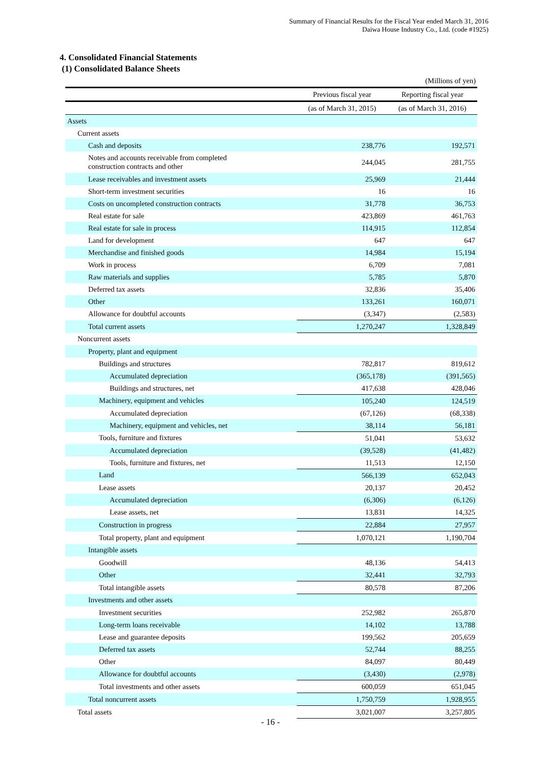Summary of Financial Results for the Fiscal Year ended March 31, 2016
Daiwa House Industry Co., Ltd. (code #1925)
4. Consolidated Financial Statements
(1) Consolidated Balance Sheets
(Millions of yen)
| | Previous fiscal year | Reporting fiscal year |
| --- | --- | --- |
| | (as of March 31, 2015) | (as of March 31, 2016) |
| Assets | | |
| Current assets | | |
| Cash and deposits | 238,776 | 192,571 |
| Notes and accounts receivable from completed construction contracts and other | 244,045 | 281,755 |
| Lease receivables and investment assets | 25,969 | 21,444 |
| Short-term investment securities | 16 | 16 |
| Costs on uncompleted construction contracts | 31,778 | 36,753 |
| Real estate for sale | 423,869 | 461,763 |
| Real estate for sale in process | 114,915 | 112,854 |
| Land for development | 647 | 647 |
| Merchandise and finished goods | 14,984 | 15,194 |
| Work in process | 6,709 | 7,081 |
| Raw materials and supplies | 5,785 | 5,870 |
| Deferred tax assets | 32,836 | 35,406 |
| Other | 133,261 | 160,071 |
| Allowance for doubtful accounts | (3,347) | (2,583) |
| Total current assets | 1,270,247 | 1,328,849 |
| Noncurrent assets | | |
| Property, plant and equipment | | |
| Buildings and structures | 782,817 | 819,612 |
| Accumulated depreciation | (365,178) | (391,565) |
| Buildings and structures, net | 417,638 | 428,046 |
| Machinery, equipment and vehicles | 105,240 | 124,519 |
| Accumulated depreciation | (67,126) | (68,338) |
| Machinery, equipment and vehicles, net | 38,114 | 56,181 |
| Tools, furniture and fixtures | 51,041 | 53,632 |
| Accumulated depreciation | (39,528) | (41,482) |
| Tools, furniture and fixtures, net | 11,513 | 12,150 |
| Land | 566,139 | 652,043 |
| Lease assets | 20,137 | 20,452 |
| Accumulated depreciation | (6,306) | (6,126) |
| Lease assets, net | 13,831 | 14,325 |
| Construction in progress | 22,884 | 27,957 |
| Total property, plant and equipment | 1,070,121 | 1,190,704 |
| Intangible assets | | |
| Goodwill | 48,136 | 54,413 |
| Other | 32,441 | 32,793 |
| Total intangible assets | 80,578 | 87,206 |
| Investments and other assets | | |
| Investment securities | 252,982 | 265,870 |
| Long-term loans receivable | 14,102 | 13,788 |
| Lease and guarantee deposits | 199,562 | 205,659 |
| Deferred tax assets | 52,744 | 88,255 |
| Other | 84,097 | 80,449 |
| Allowance for doubtful accounts | (3,430) | (2,978) |
| Total investments and other assets | 600,059 | 651,045 |
| Total noncurrent assets | 1,750,759 | 1,928,955 |
| Total assets | 3,021,007 | 3,257,805 |
- 16 -